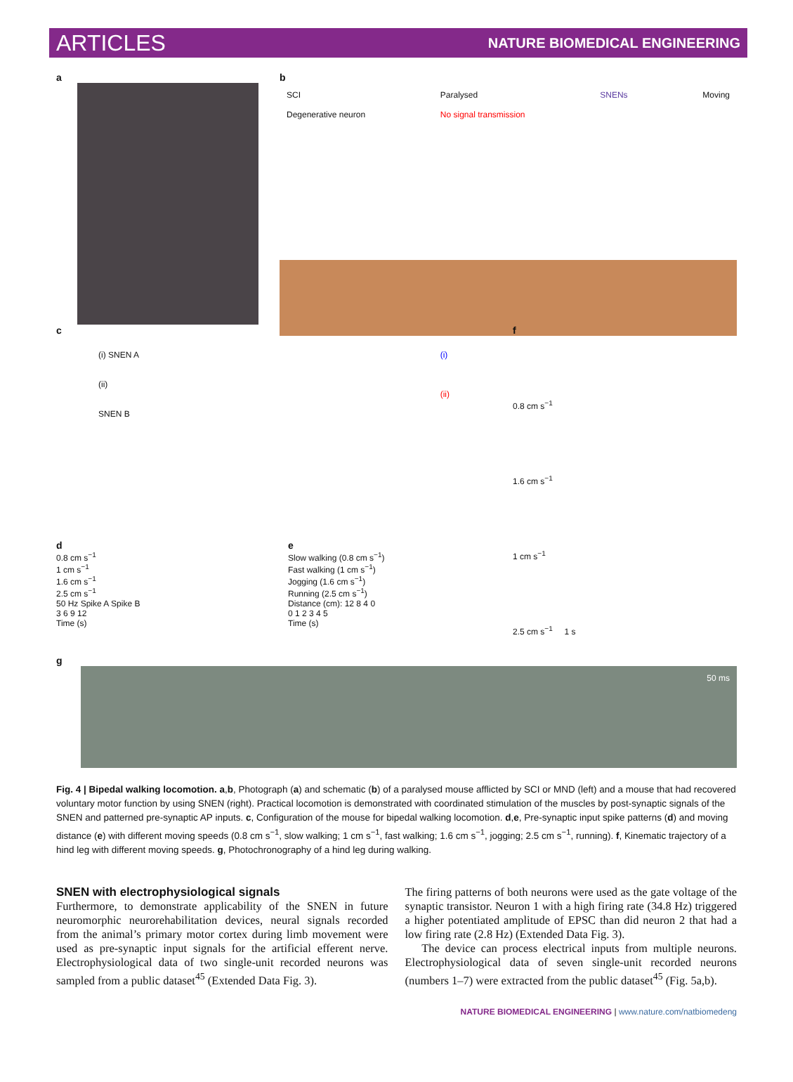ARTICLES NATURE BIOMEDICAL ENGINEERING
a b
SCI
Degenerative neuron
Paralysed
No signal transmission
SNENs Moving
c
(i) SNEN A
(ii)
SNEN B
(i)
(ii)
d
0.8 cm s<sup>−1</sup>
1 cm s<sup>−1</sup>
1.6 cm s<sup>−1</sup>
2.5 cm s<sup>−1</sup>
50 Hz Spike A Spike B
3 6 9 12
Time (s)
e
Slow walking (0.8 cm s<sup>−1</sup>)
Fast walking (1 cm s<sup>−1</sup>)
Jogging (1.6 cm s<sup>−1</sup>)
Running (2.5 cm s<sup>−1</sup>)
Distance (cm): 12 8 4 0
0 1 2 3 4 5
Time (s)
f
0.8 cm s<sup>−1</sup>
1.6 cm s<sup>−1</sup>
1 cm s<sup>−1</sup>
2.5 cm s<sup>−1</sup> 1 s
g
50 ms
Fig. 4 | Bipedal walking locomotion. a,b, Photograph (a) and schematic (b) of a paralysed mouse afflicted by SCI or MND (left) and a mouse that had recovered voluntary motor function by using SNEN (right). Practical locomotion is demonstrated with coordinated stimulation of the muscles by post-synaptic signals of the SNEN and patterned pre-synaptic AP inputs. c, Configuration of the mouse for bipedal walking locomotion. d,e, Pre-synaptic input spike patterns (d) and moving distance (e) with different moving speeds (0.8 cm s<sup>−1</sup>, slow walking; 1 cm s<sup>−1</sup>, fast walking; 1.6 cm s<sup>−1</sup>, jogging; 2.5 cm s<sup>−1</sup>, running). f, Kinematic trajectory of a hind leg with different moving speeds. g, Photochronography of a hind leg during walking.
SNEN with electrophysiological signals
Furthermore, to demonstrate applicability of the SNEN in future neuromorphic neurorehabilitation devices, neural signals recorded from the animal’s primary motor cortex during limb movement were used as pre-synaptic input signals for the artificial efferent nerve. Electrophysiological data of two single-unit recorded neurons was sampled from a public dataset<sup>45</sup> (Extended Data Fig. 3).
The firing patterns of both neurons were used as the gate voltage of the synaptic transistor. Neuron 1 with a high firing rate (34.8 Hz) triggered a higher potentiated amplitude of EPSC than did neuron 2 that had a low firing rate (2.8 Hz) (Extended Data Fig. 3).
The device can process electrical inputs from multiple neurons. Electrophysiological data of seven single-unit recorded neurons (numbers 1–7) were extracted from the public dataset<sup>45</sup> (Fig. 5a,b).
NATURE BIOMEDICAL ENGINEERING | www.nature.com/natbiomedeng